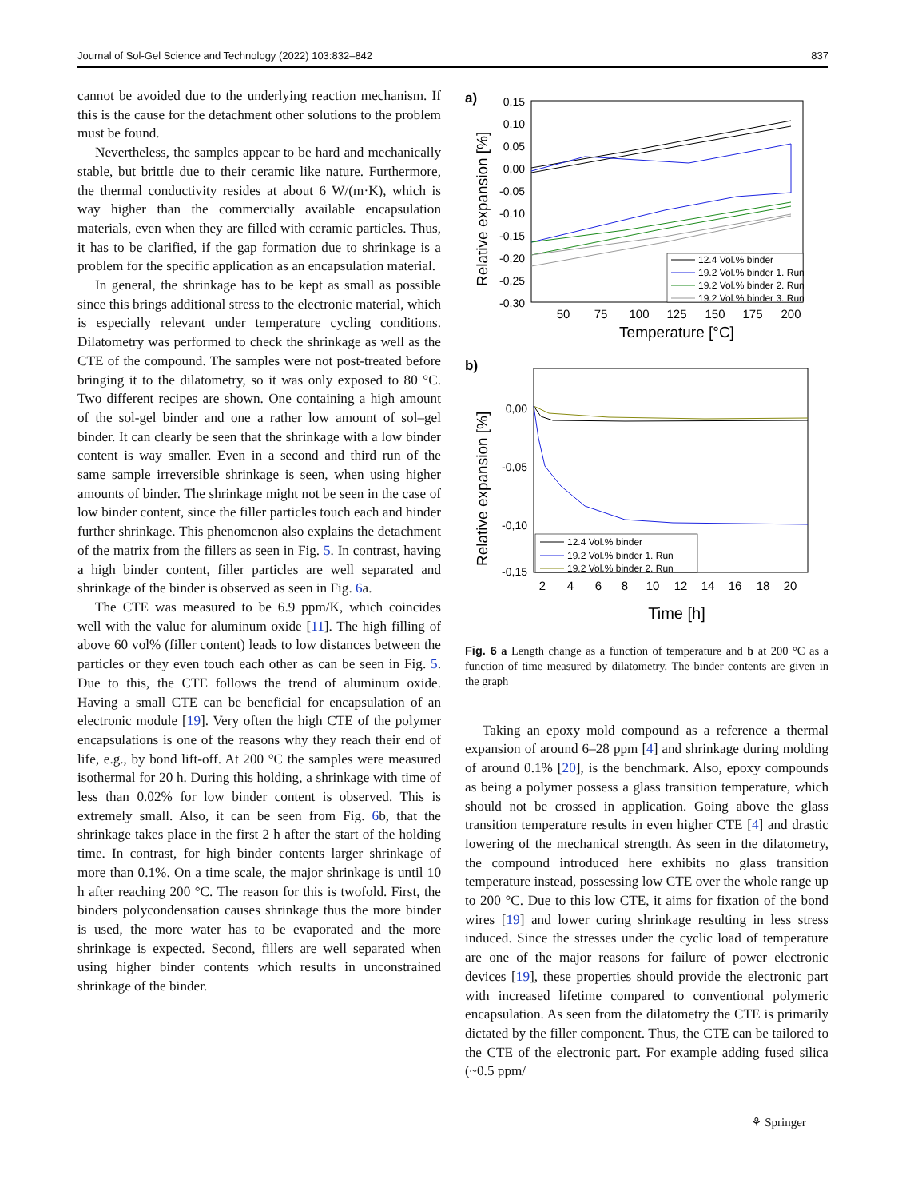Journal of Sol-Gel Science and Technology (2022) 103:832–842 837
cannot be avoided due to the underlying reaction mechanism. If this is the cause for the detachment other solutions to the problem must be found.
Nevertheless, the samples appear to be hard and mechanically stable, but brittle due to their ceramic like nature. Furthermore, the thermal conductivity resides at about 6 W/(m·K), which is way higher than the commercially available encapsulation materials, even when they are filled with ceramic particles. Thus, it has to be clarified, if the gap formation due to shrinkage is a problem for the specific application as an encapsulation material.
In general, the shrinkage has to be kept as small as possible since this brings additional stress to the electronic material, which is especially relevant under temperature cycling conditions. Dilatometry was performed to check the shrinkage as well as the CTE of the compound. The samples were not post-treated before bringing it to the dilatometry, so it was only exposed to 80 °C. Two different recipes are shown. One containing a high amount of the sol-gel binder and one a rather low amount of sol–gel binder. It can clearly be seen that the shrinkage with a low binder content is way smaller. Even in a second and third run of the same sample irreversible shrinkage is seen, when using higher amounts of binder. The shrinkage might not be seen in the case of low binder content, since the filler particles touch each and hinder further shrinkage. This phenomenon also explains the detachment of the matrix from the fillers as seen in Fig. 5. In contrast, having a high binder content, filler particles are well separated and shrinkage of the binder is observed as seen in Fig. 6a.
The CTE was measured to be 6.9 ppm/K, which coincides well with the value for aluminum oxide [11]. The high filling of above 60 vol% (filler content) leads to low distances between the particles or they even touch each other as can be seen in Fig. 5. Due to this, the CTE follows the trend of aluminum oxide. Having a small CTE can be beneficial for encapsulation of an electronic module [19]. Very often the high CTE of the polymer encapsulations is one of the reasons why they reach their end of life, e.g., by bond lift-off. At 200 °C the samples were measured isothermal for 20 h. During this holding, a shrinkage with time of less than 0.02% for low binder content is observed. This is extremely small. Also, it can be seen from Fig. 6b, that the shrinkage takes place in the first 2 h after the start of the holding time. In contrast, for high binder contents larger shrinkage of more than 0.1%. On a time scale, the major shrinkage is until 10 h after reaching 200 °C. The reason for this is twofold. First, the binders polycondensation causes shrinkage thus the more binder is used, the more water has to be evaporated and the more shrinkage is expected. Second, fillers are well separated when using higher binder contents which results in unconstrained shrinkage of the binder.
a)
0,15
0,10
0,05
0,00
-0,05
-0,10
-0,15
-0,20
-0,25
-0,30
50
75
100
125
150
175
200
Temperature [°C]
Relative expansion [%]
12.4 Vol.% binder
19.2 Vol.% binder 1. Run
19.2 Vol.% binder 2. Run
19.2 Vol.% binder 3. Run
b)
0,00
-0,05
-0,10
-0,15
2
4
6
8
10
12
14
16
18
20
Time [h]
Relative expansion [%]
12.4 Vol.% binder
19.2 Vol.% binder 1. Run
19.2 Vol.% binder 2. Run
Fig. 6 a Length change as a function of temperature and b at 200 °C as a function of time measured by dilatometry. The binder contents are given in the graph
Taking an epoxy mold compound as a reference a thermal expansion of around 6–28 ppm [4] and shrinkage during molding of around 0.1% [20], is the benchmark. Also, epoxy compounds as being a polymer possess a glass transition temperature, which should not be crossed in application. Going above the glass transition temperature results in even higher CTE [4] and drastic lowering of the mechanical strength. As seen in the dilatometry, the compound introduced here exhibits no glass transition temperature instead, possessing low CTE over the whole range up to 200 °C. Due to this low CTE, it aims for fixation of the bond wires [19] and lower curing shrinkage resulting in less stress induced. Since the stresses under the cyclic load of temperature are one of the major reasons for failure of power electronic devices [19], these properties should provide the electronic part with increased lifetime compared to conventional polymeric encapsulation. As seen from the dilatometry the CTE is primarily dictated by the filler component. Thus, the CTE can be tailored to the CTE of the electronic part. For example adding fused silica (~0.5 ppm/
⚘ Springer